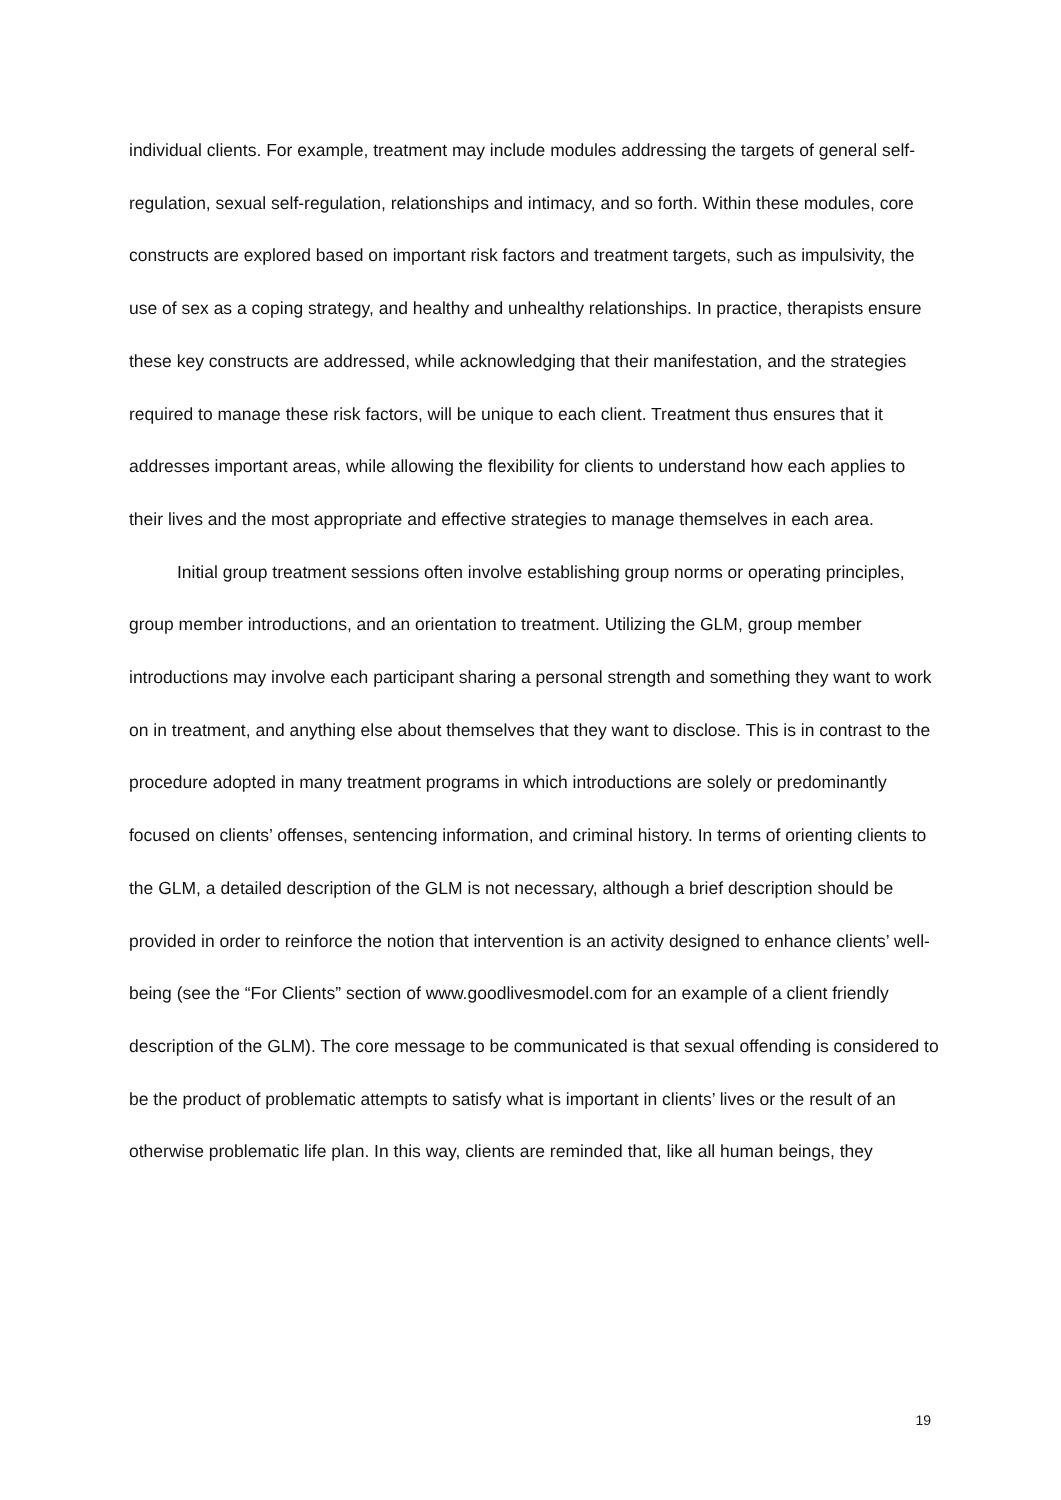individual clients. For example, treatment may include modules addressing the targets of general self-regulation, sexual self-regulation, relationships and intimacy, and so forth. Within these modules, core constructs are explored based on important risk factors and treatment targets, such as impulsivity, the use of sex as a coping strategy, and healthy and unhealthy relationships. In practice, therapists ensure these key constructs are addressed, while acknowledging that their manifestation, and the strategies required to manage these risk factors, will be unique to each client. Treatment thus ensures that it addresses important areas, while allowing the flexibility for clients to understand how each applies to their lives and the most appropriate and effective strategies to manage themselves in each area.
Initial group treatment sessions often involve establishing group norms or operating principles, group member introductions, and an orientation to treatment. Utilizing the GLM, group member introductions may involve each participant sharing a personal strength and something they want to work on in treatment, and anything else about themselves that they want to disclose. This is in contrast to the procedure adopted in many treatment programs in which introductions are solely or predominantly focused on clients’ offenses, sentencing information, and criminal history. In terms of orienting clients to the GLM, a detailed description of the GLM is not necessary, although a brief description should be provided in order to reinforce the notion that intervention is an activity designed to enhance clients’ well-being (see the “For Clients” section of www.goodlivesmodel.com for an example of a client friendly description of the GLM). The core message to be communicated is that sexual offending is considered to be the product of problematic attempts to satisfy what is important in clients’ lives or the result of an otherwise problematic life plan. In this way, clients are reminded that, like all human beings, they
19